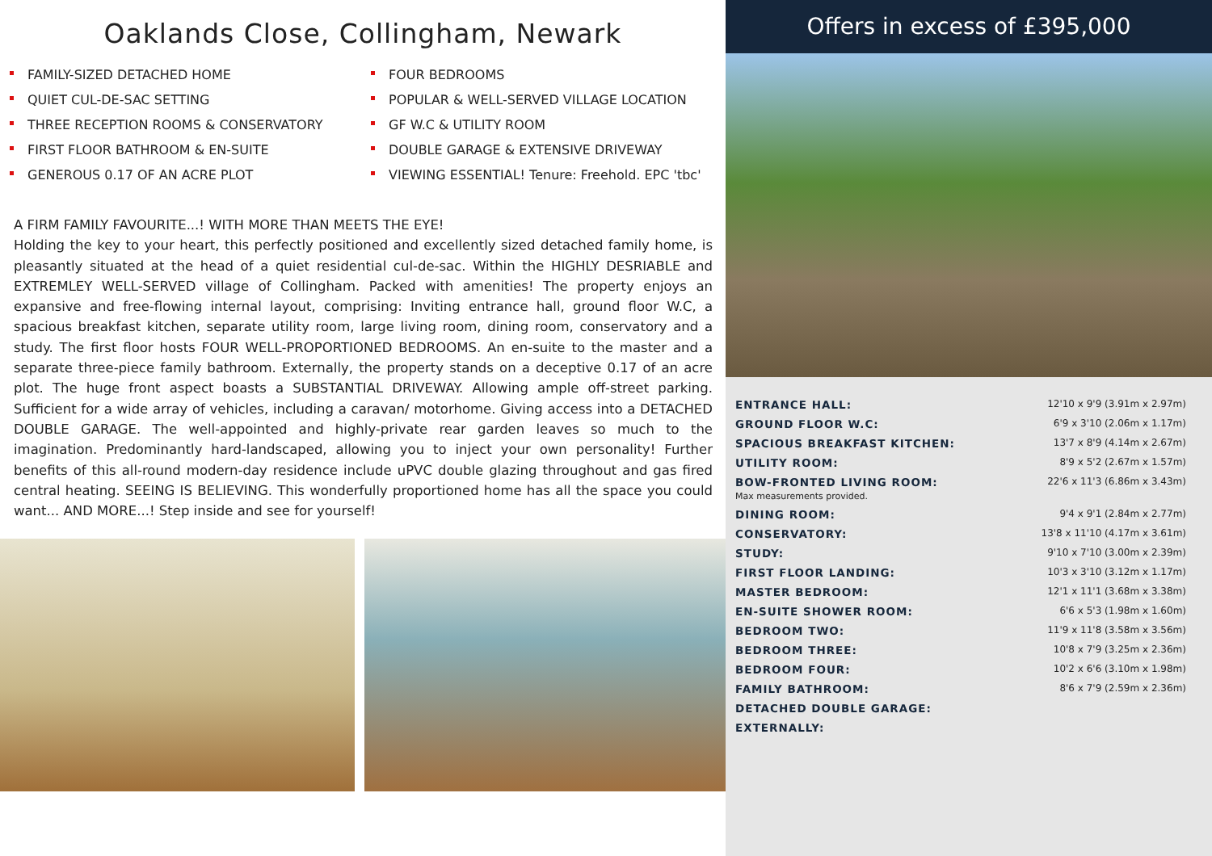Oaklands Close, Collingham, Newark
FAMILY-SIZED DETACHED HOME
QUIET CUL-DE-SAC SETTING
THREE RECEPTION ROOMS & CONSERVATORY
FIRST FLOOR BATHROOM & EN-SUITE
GENEROUS 0.17 OF AN ACRE PLOT
FOUR BEDROOMS
POPULAR & WELL-SERVED VILLAGE LOCATION
GF W.C & UTILITY ROOM
DOUBLE GARAGE & EXTENSIVE DRIVEWAY
VIEWING ESSENTIAL! Tenure: Freehold. EPC 'tbc'
A FIRM FAMILY FAVOURITE...! WITH MORE THAN MEETS THE EYE!
Holding the key to your heart, this perfectly positioned and excellently sized detached family home, is pleasantly situated at the head of a quiet residential cul-de-sac. Within the HIGHLY DESRIABLE and EXTREMLEY WELL-SERVED village of Collingham. Packed with amenities! The property enjoys an expansive and free-flowing internal layout, comprising: Inviting entrance hall, ground floor W.C, a spacious breakfast kitchen, separate utility room, large living room, dining room, conservatory and a study. The first floor hosts FOUR WELL-PROPORTIONED BEDROOMS. An en-suite to the master and a separate three-piece family bathroom. Externally, the property stands on a deceptive 0.17 of an acre plot. The huge front aspect boasts a SUBSTANTIAL DRIVEWAY. Allowing ample off-street parking. Sufficient for a wide array of vehicles, including a caravan/ motorhome. Giving access into a DETACHED DOUBLE GARAGE. The well-appointed and highly-private rear garden leaves so much to the imagination. Predominantly hard-landscaped, allowing you to inject your own personality! Further benefits of this all-round modern-day residence include uPVC double glazing throughout and gas fired central heating. SEEING IS BELIEVING. This wonderfully proportioned home has all the space you could want... AND MORE...! Step inside and see for yourself!
Offers in excess of £395,000
| ENTRANCE HALL: | 12'10 x 9'9 (3.91m x 2.97m) |
| GROUND FLOOR W.C: | 6'9 x 3'10 (2.06m x 1.17m) |
| SPACIOUS BREAKFAST KITCHEN: | 13'7 x 8'9 (4.14m x 2.67m) |
| UTILITY ROOM: | 8'9 x 5'2 (2.67m x 1.57m) |
| BOW-FRONTED LIVING ROOM: Max measurements provided. | 22'6 x 11'3 (6.86m x 3.43m) |
| DINING ROOM: | 9'4 x 9'1 (2.84m x 2.77m) |
| CONSERVATORY: | 13'8 x 11'10 (4.17m x 3.61m) |
| STUDY: | 9'10 x 7'10 (3.00m x 2.39m) |
| FIRST FLOOR LANDING: | 10'3 x 3'10 (3.12m x 1.17m) |
| MASTER BEDROOM: | 12'1 x 11'1 (3.68m x 3.38m) |
| EN-SUITE SHOWER ROOM: | 6'6 x 5'3 (1.98m x 1.60m) |
| BEDROOM TWO: | 11'9 x 11'8 (3.58m x 3.56m) |
| BEDROOM THREE: | 10'8 x 7'9 (3.25m x 2.36m) |
| BEDROOM FOUR: | 10'2 x 6'6 (3.10m x 1.98m) |
| FAMILY BATHROOM: | 8'6 x 7'9 (2.59m x 2.36m) |
| DETACHED DOUBLE GARAGE: | |
| EXTERNALLY: | |